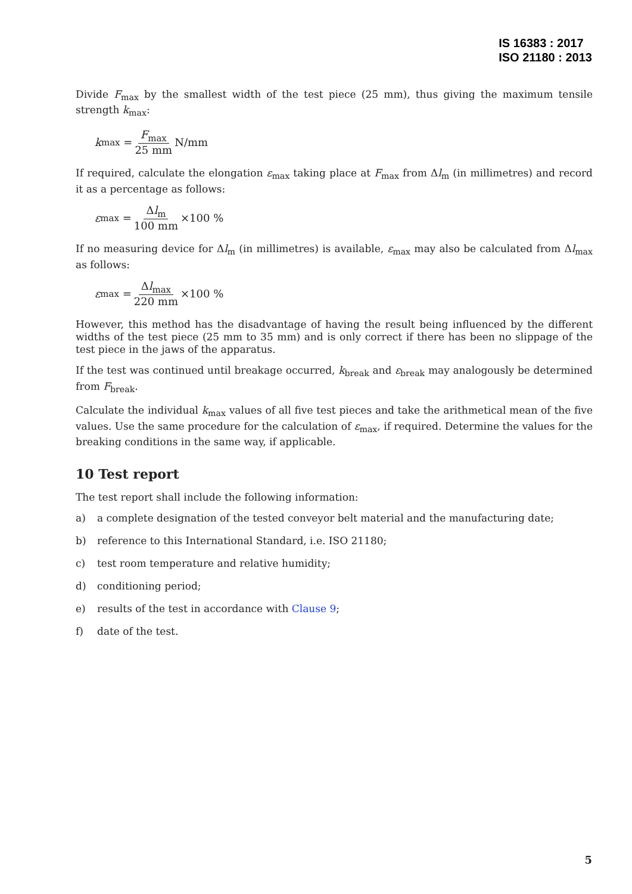IS 16383 : 2017
ISO 21180 : 2013
Divide F<sub>max</sub> by the smallest width of the test piece (25 mm), thus giving the maximum tensile strength k<sub>max</sub>:
k<sub>max</sub> = F<sub>max</sub> 25 mm N/mm
If required, calculate the elongation ε<sub>max</sub> taking place at F<sub>max</sub> from Δl<sub>m</sub> (in millimetres) and record it as a percentage as follows:
ε<sub>max</sub> = Δl<sub>m</sub> 100 mm ×100 %
If no measuring device for Δl<sub>m</sub> (in millimetres) is available, ε<sub>max</sub> may also be calculated from Δl<sub>max</sub> as follows:
ε<sub>max</sub> = Δl<sub>max</sub> 220 mm ×100 %
However, this method has the disadvantage of having the result being influenced by the different widths of the test piece (25 mm to 35 mm) and is only correct if there has been no slippage of the test piece in the jaws of the apparatus.
If the test was continued until breakage occurred, k<sub>break</sub> and ε<sub>break</sub> may analogously be determined from F<sub>break</sub>.
Calculate the individual k<sub>max</sub> values of all five test pieces and take the arithmetical mean of the five values. Use the same procedure for the calculation of ε<sub>max</sub>, if required. Determine the values for the breaking conditions in the same way, if applicable.
10 Test report
The test report shall include the following information:
a) a complete designation of the tested conveyor belt material and the manufacturing date;
b) reference to this International Standard, i.e. ISO 21180;
c) test room temperature and relative humidity;
d) conditioning period;
e) results of the test in accordance with Clause 9;
f) date of the test.
5